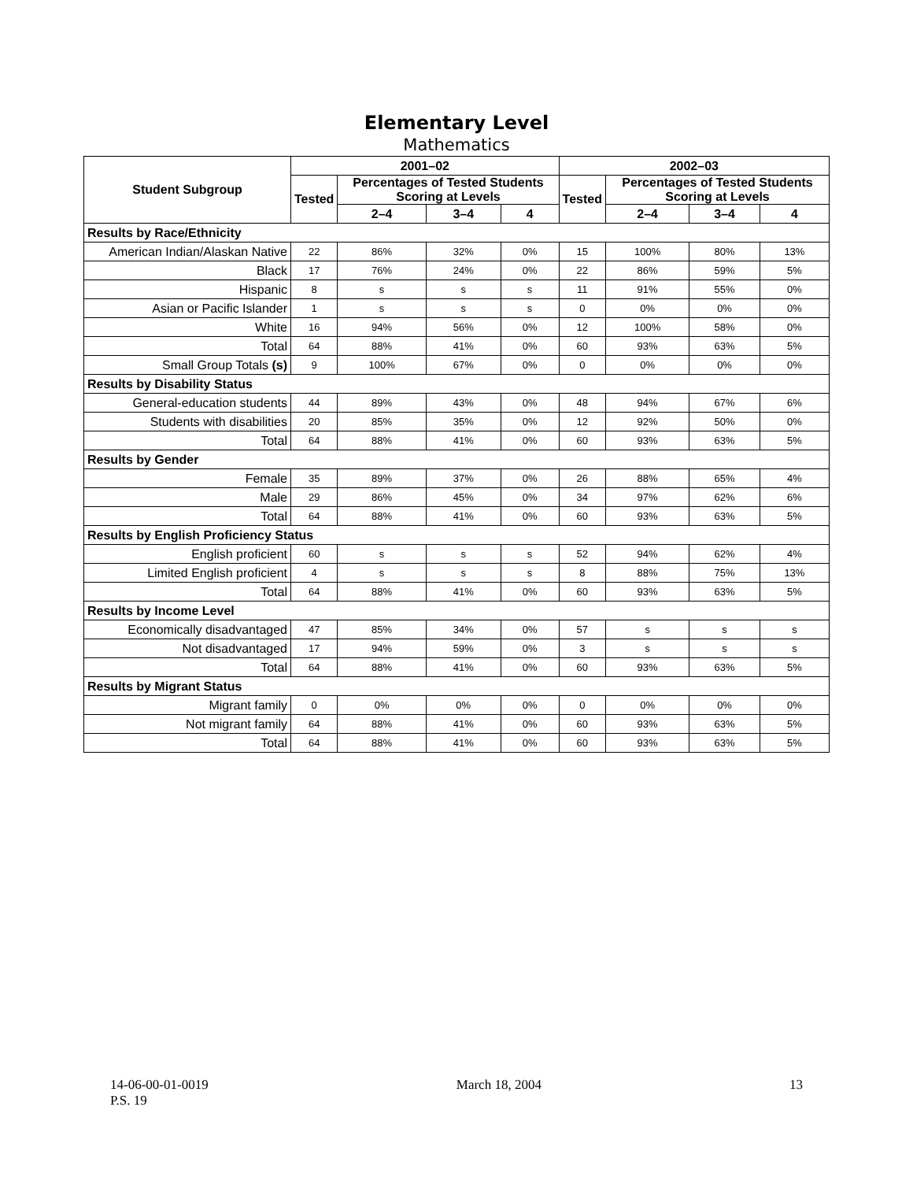Elementary Level
Mathematics
| Student Subgroup | 2001–02 | | | | 2002–03 | | | |
| --- | --- | --- | --- | --- | --- | --- | --- | --- |
| | Tested | Percentages of Tested Students Scoring at Levels | | | Tested | Percentages of Tested Students Scoring at Levels | | |
| | | 2–4 | 3–4 | 4 | | 2–4 | 3–4 | 4 |
| Results by Race/Ethnicity | | | | | | | | |
| American Indian/Alaskan Native | 22 | 86% | 32% | 0% | 15 | 100% | 80% | 13% |
| Black | 17 | 76% | 24% | 0% | 22 | 86% | 59% | 5% |
| Hispanic | 8 | s | s | s | 11 | 91% | 55% | 0% |
| Asian or Pacific Islander | 1 | s | s | s | 0 | 0% | 0% | 0% |
| White | 16 | 94% | 56% | 0% | 12 | 100% | 58% | 0% |
| Total | 64 | 88% | 41% | 0% | 60 | 93% | 63% | 5% |
| Small Group Totals (s) | 9 | 100% | 67% | 0% | 0 | 0% | 0% | 0% |
| Results by Disability Status | | | | | | | | |
| General-education students | 44 | 89% | 43% | 0% | 48 | 94% | 67% | 6% |
| Students with disabilities | 20 | 85% | 35% | 0% | 12 | 92% | 50% | 0% |
| Total | 64 | 88% | 41% | 0% | 60 | 93% | 63% | 5% |
| Results by Gender | | | | | | | | |
| Female | 35 | 89% | 37% | 0% | 26 | 88% | 65% | 4% |
| Male | 29 | 86% | 45% | 0% | 34 | 97% | 62% | 6% |
| Total | 64 | 88% | 41% | 0% | 60 | 93% | 63% | 5% |
| Results by English Proficiency Status | | | | | | | | |
| English proficient | 60 | s | s | s | 52 | 94% | 62% | 4% |
| Limited English proficient | 4 | s | s | s | 8 | 88% | 75% | 13% |
| Total | 64 | 88% | 41% | 0% | 60 | 93% | 63% | 5% |
| Results by Income Level | | | | | | | | |
| Economically disadvantaged | 47 | 85% | 34% | 0% | 57 | s | s | s |
| Not disadvantaged | 17 | 94% | 59% | 0% | 3 | s | s | s |
| Total | 64 | 88% | 41% | 0% | 60 | 93% | 63% | 5% |
| Results by Migrant Status | | | | | | | | |
| Migrant family | 0 | 0% | 0% | 0% | 0 | 0% | 0% | 0% |
| Not migrant family | 64 | 88% | 41% | 0% | 60 | 93% | 63% | 5% |
| Total | 64 | 88% | 41% | 0% | 60 | 93% | 63% | 5% |
14-06-00-01-0019
P.S. 19
March 18, 2004 13